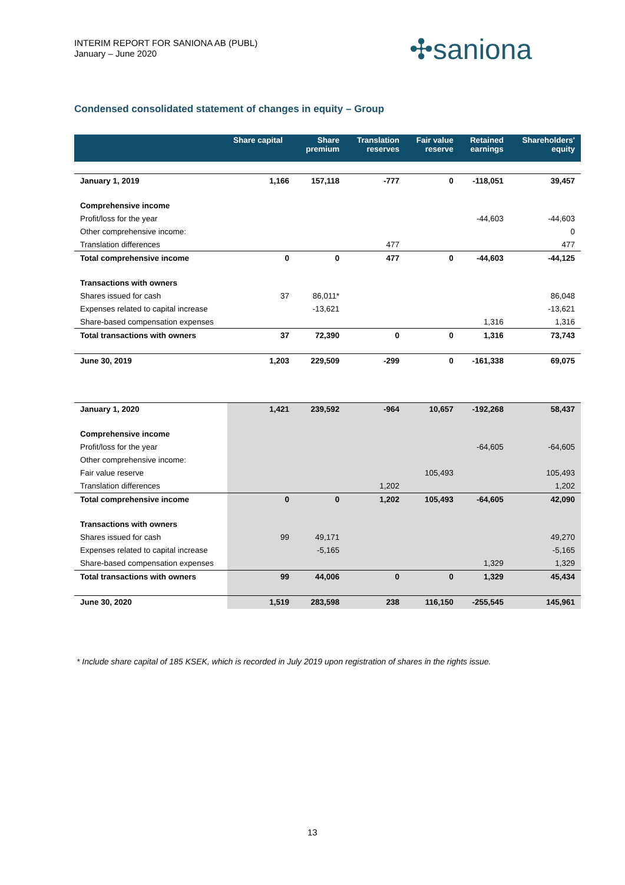INTERIM REPORT FOR SANIONA AB (PUBL)
January – June 2020
✣saniona
Condensed consolidated statement of changes in equity – Group
| | Share capital | Share premium | Translation reserves | Fair value reserve | Retained earnings | Shareholders' equity |
| --- | --- | --- | --- | --- | --- | --- |
| January 1, 2019 | 1,166 | 157,118 | -777 | 0 | -118,051 | 39,457 |
| Comprehensive income | | | | | | |
| Profit/loss for the year | | | | | -44,603 | -44,603 |
| Other comprehensive income: | | | | | | 0 |
| Translation differences | | | 477 | | | 477 |
| Total comprehensive income | 0 | 0 | 477 | 0 | -44,603 | -44,125 |
| Transactions with owners | | | | | | |
| Shares issued for cash | 37 | 86,011* | | | | 86,048 |
| Expenses related to capital increase | | -13,621 | | | | -13,621 |
| Share-based compensation expenses | | | | | 1,316 | 1,316 |
| Total transactions with owners | 37 | 72,390 | 0 | 0 | 1,316 | 73,743 |
| June 30, 2019 | 1,203 | 229,509 | -299 | 0 | -161,338 | 69,075 |
| January 1, 2020 | 1,421 | 239,592 | -964 | 10,657 | -192,268 | 58,437 |
| Comprehensive income | | | | | | |
| Profit/loss for the year | | | | | -64,605 | -64,605 |
| Other comprehensive income: | | | | | | |
| Fair value reserve | | | | 105,493 | | 105,493 |
| Translation differences | | | 1,202 | | | 1,202 |
| Total comprehensive income | 0 | 0 | 1,202 | 105,493 | -64,605 | 42,090 |
| Transactions with owners | | | | | | |
| Shares issued for cash | 99 | 49,171 | | | | 49,270 |
| Expenses related to capital increase | | -5,165 | | | | -5,165 |
| Share-based compensation expenses | | | | | 1,329 | 1,329 |
| Total transactions with owners | 99 | 44,006 | 0 | 0 | 1,329 | 45,434 |
| June 30, 2020 | 1,519 | 283,598 | 238 | 116,150 | -255,545 | 145,961 |
* Include share capital of 185 KSEK, which is recorded in July 2019 upon registration of shares in the rights issue.
13